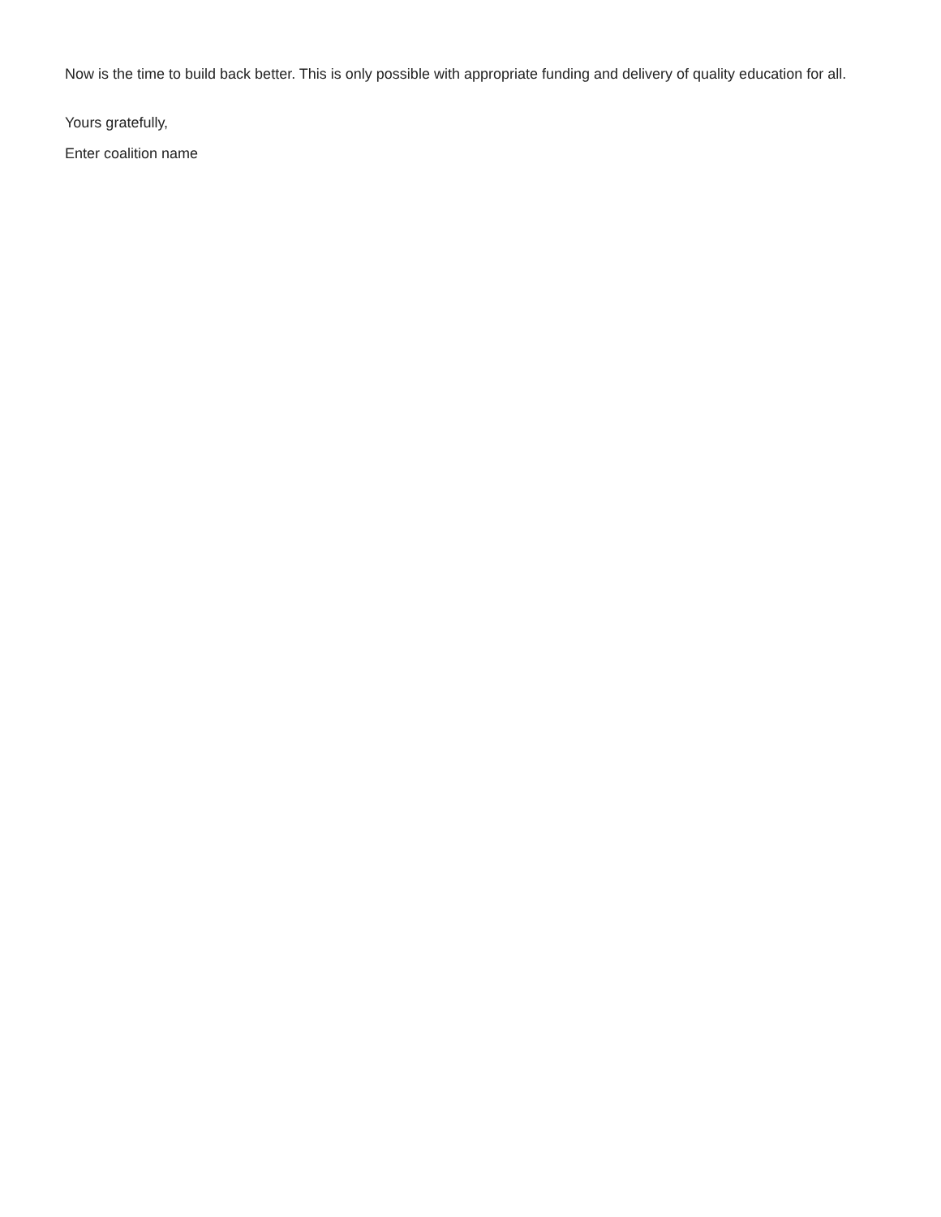Now is the time to build back better. This is only possible with appropriate funding and delivery of quality education for all.
Yours gratefully,
Enter coalition name